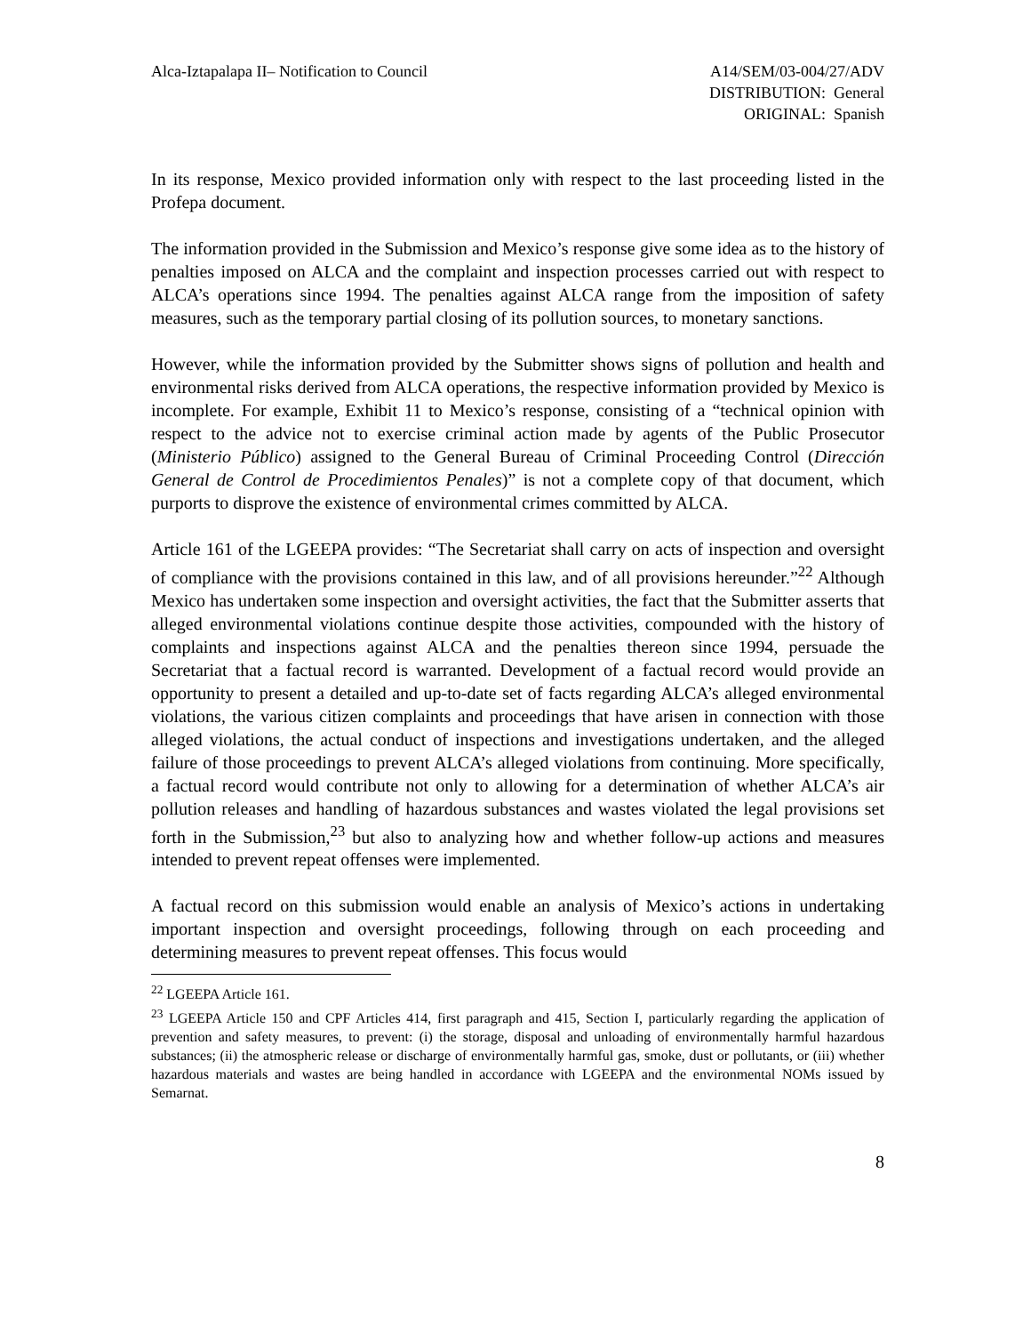Alca-Iztapalapa II– Notification to Council
A14/SEM/03-004/27/ADV
DISTRIBUTION: General
ORIGINAL: Spanish
In its response, Mexico provided information only with respect to the last proceeding listed in the Profepa document.
The information provided in the Submission and Mexico’s response give some idea as to the history of penalties imposed on ALCA and the complaint and inspection processes carried out with respect to ALCA’s operations since 1994. The penalties against ALCA range from the imposition of safety measures, such as the temporary partial closing of its pollution sources, to monetary sanctions.
However, while the information provided by the Submitter shows signs of pollution and health and environmental risks derived from ALCA operations, the respective information provided by Mexico is incomplete. For example, Exhibit 11 to Mexico’s response, consisting of a “technical opinion with respect to the advice not to exercise criminal action made by agents of the Public Prosecutor (Ministerio Público) assigned to the General Bureau of Criminal Proceeding Control (Dirección General de Control de Procedimientos Penales)” is not a complete copy of that document, which purports to disprove the existence of environmental crimes committed by ALCA.
Article 161 of the LGEEPA provides: “The Secretariat shall carry on acts of inspection and oversight of compliance with the provisions contained in this law, and of all provisions hereunder.”<sup>22</sup> Although Mexico has undertaken some inspection and oversight activities, the fact that the Submitter asserts that alleged environmental violations continue despite those activities, compounded with the history of complaints and inspections against ALCA and the penalties thereon since 1994, persuade the Secretariat that a factual record is warranted. Development of a factual record would provide an opportunity to present a detailed and up-to-date set of facts regarding ALCA’s alleged environmental violations, the various citizen complaints and proceedings that have arisen in connection with those alleged violations, the actual conduct of inspections and investigations undertaken, and the alleged failure of those proceedings to prevent ALCA’s alleged violations from continuing. More specifically, a factual record would contribute not only to allowing for a determination of whether ALCA’s air pollution releases and handling of hazardous substances and wastes violated the legal provisions set forth in the Submission,<sup>23</sup> but also to analyzing how and whether follow-up actions and measures intended to prevent repeat offenses were implemented.
A factual record on this submission would enable an analysis of Mexico’s actions in undertaking important inspection and oversight proceedings, following through on each proceeding and determining measures to prevent repeat offenses. This focus would
<sup>22</sup> LGEEPA Article 161.
<sup>23</sup> LGEEPA Article 150 and CPF Articles 414, first paragraph and 415, Section I, particularly regarding the application of prevention and safety measures, to prevent: (i) the storage, disposal and unloading of environmentally harmful hazardous substances; (ii) the atmospheric release or discharge of environmentally harmful gas, smoke, dust or pollutants, or (iii) whether hazardous materials and wastes are being handled in accordance with LGEEPA and the environmental NOMs issued by Semarnat.
8